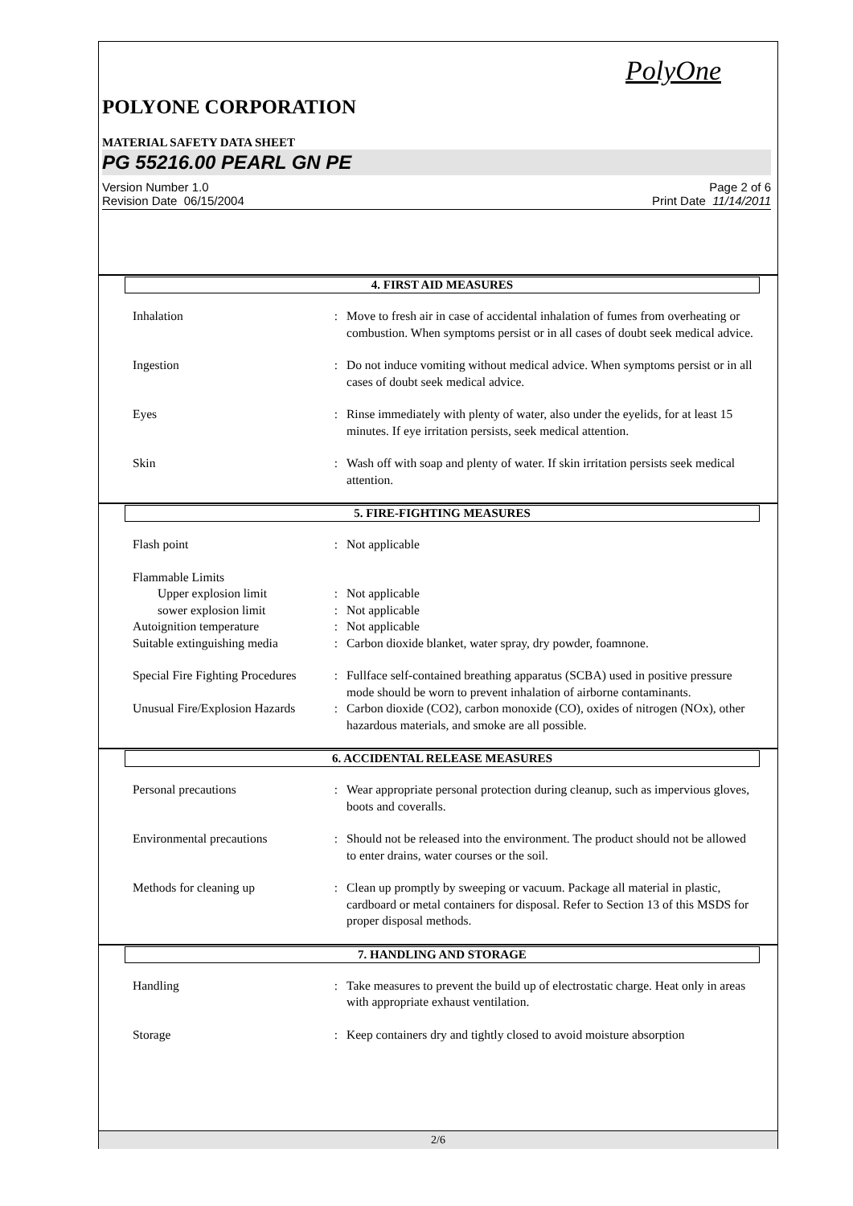PolyOne
POLYONE CORPORATION
MATERIAL SAFETY DATA SHEET
PG 55216.00 PEARL GN PE
Version Number 1.0
Revision Date 06/15/2004
Page 2 of 6
Print Date 11/14/2011
4. FIRST AID MEASURES
| Inhalation | : | Move to fresh air in case of accidental inhalation of fumes from overheating or combustion. When symptoms persist or in all cases of doubt seek medical advice. |
| Ingestion | : | Do not induce vomiting without medical advice. When symptoms persist or in all cases of doubt seek medical advice. |
| Eyes | : | Rinse immediately with plenty of water, also under the eyelids, for at least 15 minutes. If eye irritation persists, seek medical attention. |
| Skin | : | Wash off with soap and plenty of water. If skin irritation persists seek medical attention. |
5. FIRE-FIGHTING MEASURES
| Flash point | : | Not applicable |
| Flammable Limits | | |
| Upper explosion limit | : | Not applicable |
| sower explosion limit | : | Not applicable |
| Autoignition temperature | : | Not applicable |
| Suitable extinguishing media | : | Carbon dioxide blanket, water spray, dry powder, foamnone. |
| Special Fire Fighting Procedures | : | Fullface self-contained breathing apparatus (SCBA) used in positive pressure mode should be worn to prevent inhalation of airborne contaminants. |
| Unusual Fire/Explosion Hazards | : | Carbon dioxide (CO2), carbon monoxide (CO), oxides of nitrogen (NOx), other hazardous materials, and smoke are all possible. |
6. ACCIDENTAL RELEASE MEASURES
| Personal precautions | : | Wear appropriate personal protection during cleanup, such as impervious gloves, boots and coveralls. |
| Environmental precautions | : | Should not be released into the environment. The product should not be allowed to enter drains, water courses or the soil. |
| Methods for cleaning up | : | Clean up promptly by sweeping or vacuum. Package all material in plastic, cardboard or metal containers for disposal. Refer to Section 13 of this MSDS for proper disposal methods. |
7. HANDLING AND STORAGE
| Handling | : | Take measures to prevent the build up of electrostatic charge. Heat only in areas with appropriate exhaust ventilation. |
| Storage | : | Keep containers dry and tightly closed to avoid moisture absorption |
2/6